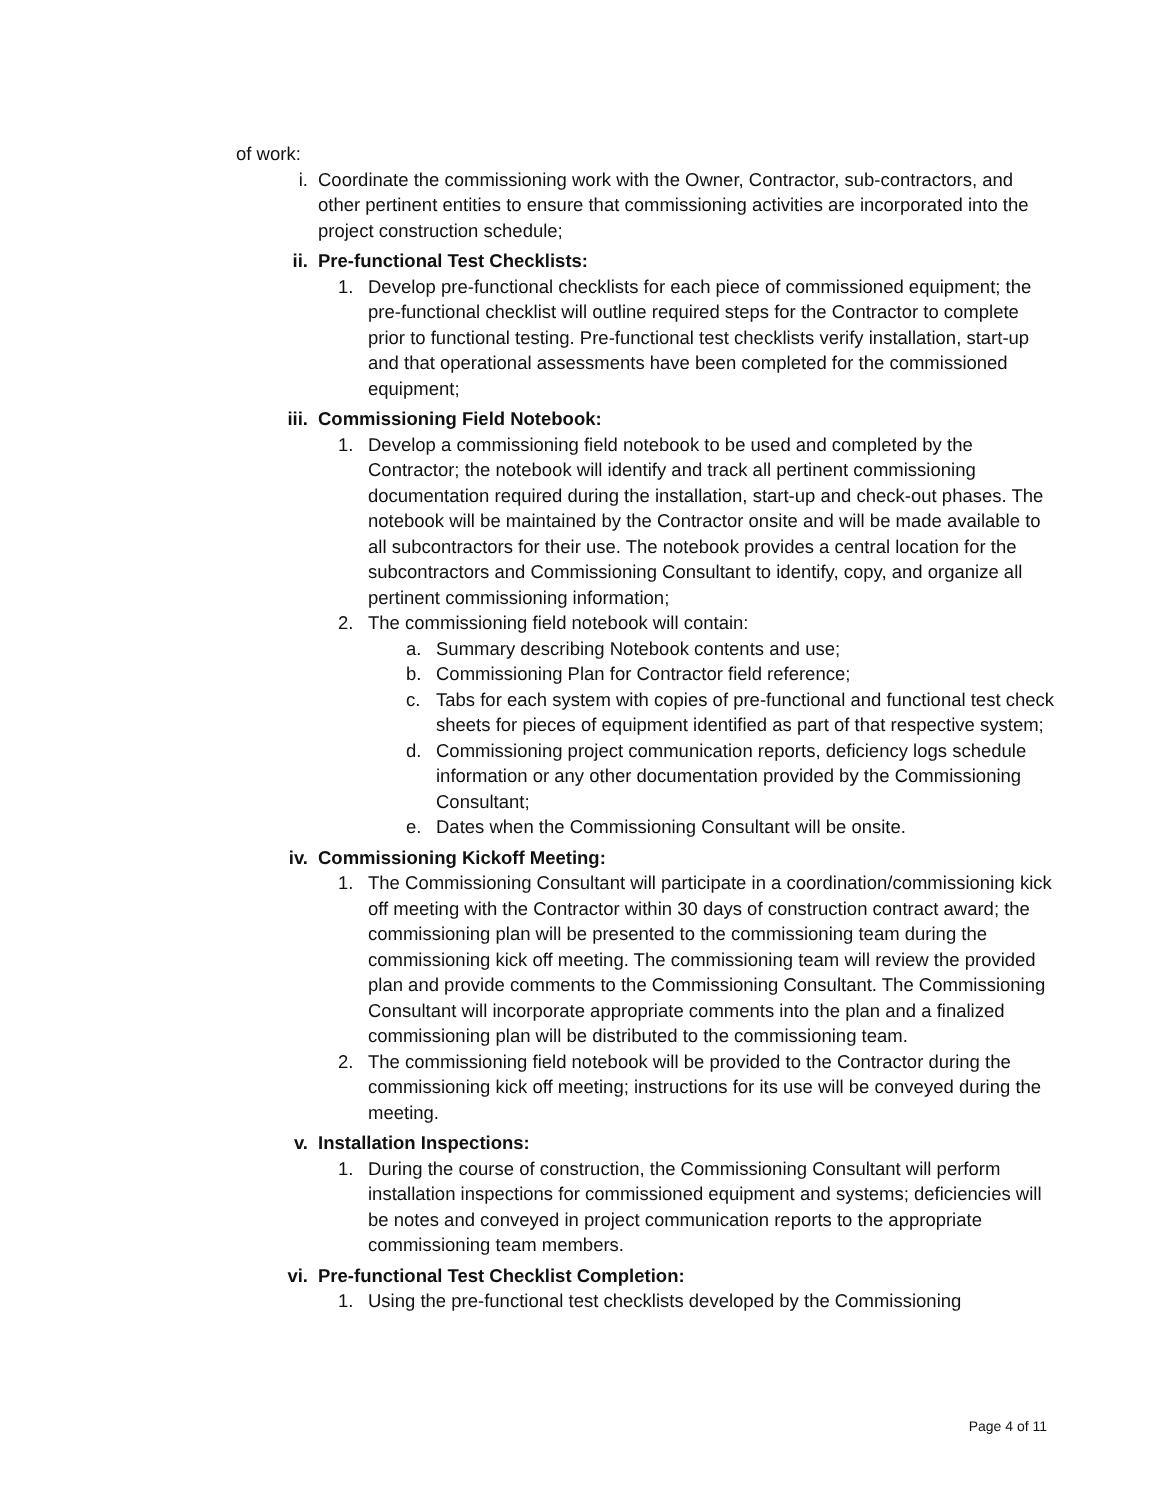of work:
i. Coordinate the commissioning work with the Owner, Contractor, sub-contractors, and other pertinent entities to ensure that commissioning activities are incorporated into the project construction schedule;
ii. Pre-functional Test Checklists:
1. Develop pre-functional checklists for each piece of commissioned equipment; the pre-functional checklist will outline required steps for the Contractor to complete prior to functional testing. Pre-functional test checklists verify installation, start-up and that operational assessments have been completed for the commissioned equipment;
iii.
Commissioning Field Notebook:
1. Develop a commissioning field notebook to be used and completed by the Contractor; the notebook will identify and track all pertinent commissioning documentation required during the installation, start-up and check-out phases. The notebook will be maintained by the Contractor onsite and will be made available to all subcontractors for their use. The notebook provides a central location for the subcontractors and Commissioning Consultant to identify, copy, and organize all pertinent commissioning information;
2. The commissioning field notebook will contain:
a. Summary describing Notebook contents and use;
b. Commissioning Plan for Contractor field reference;
c. Tabs for each system with copies of pre-functional and functional test check sheets for pieces of equipment identified as part of that respective system;
d. Commissioning project communication reports, deficiency logs schedule information or any other documentation provided by the Commissioning Consultant;
e. Dates when the Commissioning Consultant will be onsite.
iv. Commissioning Kickoff Meeting:
1. The Commissioning Consultant will participate in a coordination/commissioning kick off meeting with the Contractor within 30 days of construction contract award; the commissioning plan will be presented to the commissioning team during the commissioning kick off meeting. The commissioning team will review the provided plan and provide comments to the Commissioning Consultant. The Commissioning Consultant will incorporate appropriate comments into the plan and a finalized commissioning plan will be distributed to the commissioning team.
2. The commissioning field notebook will be provided to the Contractor during the commissioning kick off meeting; instructions for its use will be conveyed during the meeting.
v. Installation Inspections:
1. During the course of construction, the Commissioning Consultant will perform installation inspections for commissioned equipment and systems; deficiencies will be notes and conveyed in project communication reports to the appropriate commissioning team members.
vi. Pre-functional Test Checklist Completion:
1. Using the pre-functional test checklists developed by the Commissioning
Page 4 of 11